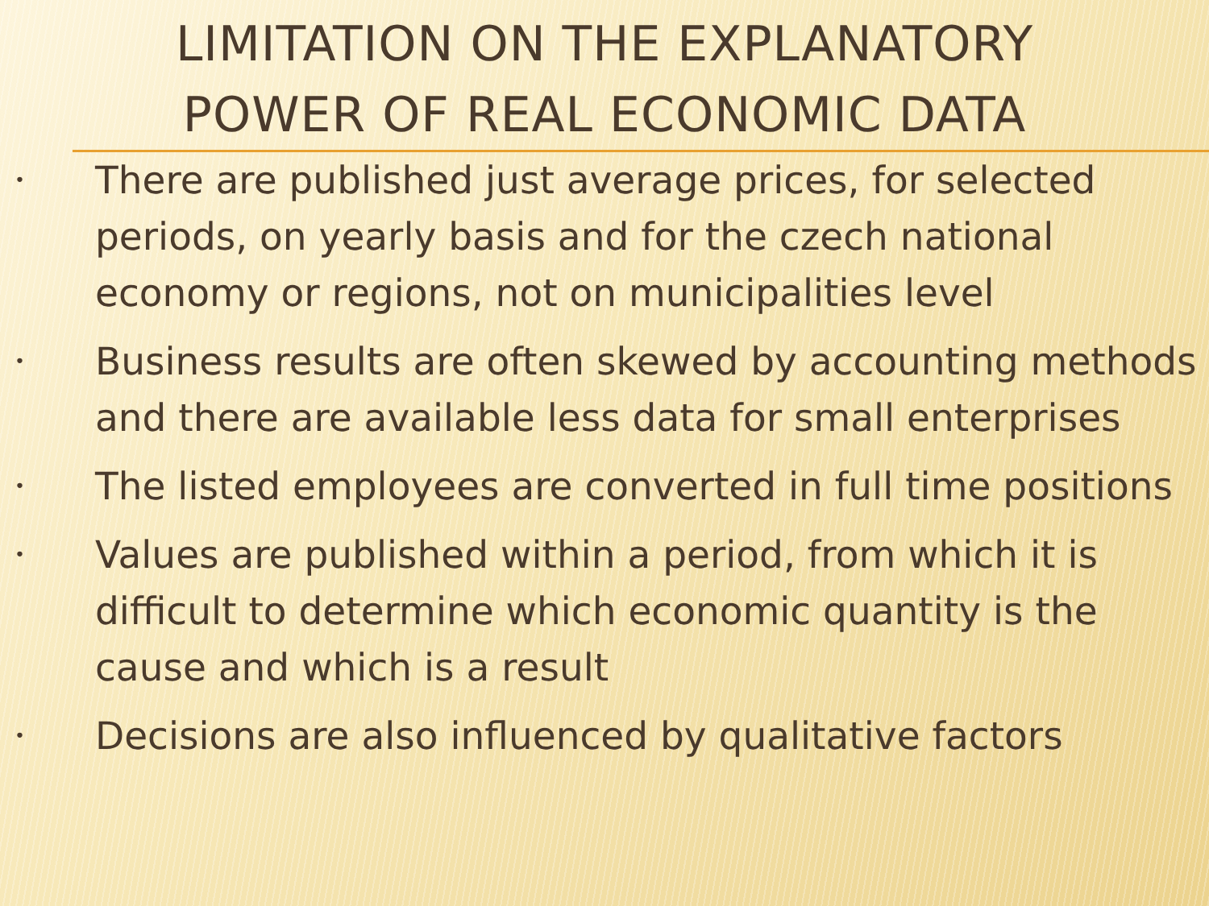LIMITATION ON THE EXPLANATORY
POWER OF REAL ECONOMIC DATA
• There are published just average prices, for selected periods, on yearly basis and for the czech national economy or regions, not on municipalities level
• Business results are often skewed by accounting methods and there are available less data for small enterprises
• The listed employees are converted in full time positions
• Values are published within a period, from which it is difficult to determine which economic quantity is the cause and which is a result
• Decisions are also influenced by qualitative factors